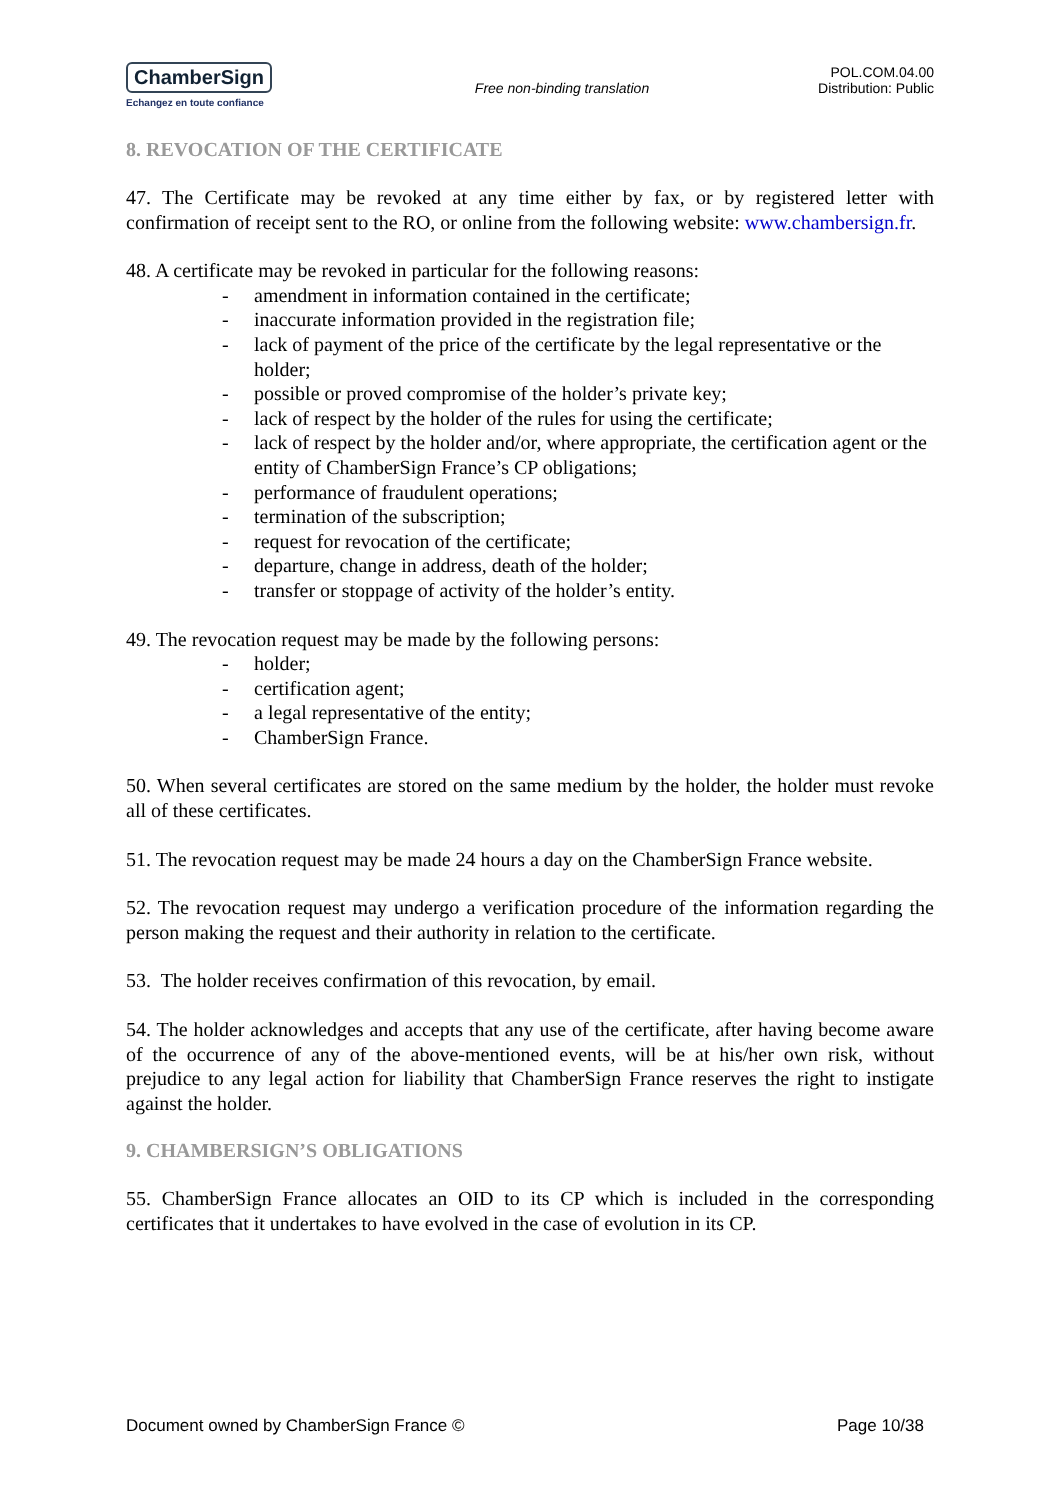ChamberSign
Echangez en toute confiance
Free non-binding translation
POL.COM.04.00
Distribution: Public
8. REVOCATION OF THE CERTIFICATE
47. The Certificate may be revoked at any time either by fax, or by registered letter with confirmation of receipt sent to the RO, or online from the following website: www.chambersign.fr.
48. A certificate may be revoked in particular for the following reasons:
- amendment in information contained in the certificate;
- inaccurate information provided in the registration file;
- lack of payment of the price of the certificate by the legal representative or the holder;
- possible or proved compromise of the holder’s private key;
- lack of respect by the holder of the rules for using the certificate;
- lack of respect by the holder and/or, where appropriate, the certification agent or the entity of ChamberSign France’s CP obligations;
- performance of fraudulent operations;
- termination of the subscription;
- request for revocation of the certificate;
- departure, change in address, death of the holder;
- transfer or stoppage of activity of the holder’s entity.
49. The revocation request may be made by the following persons:
- holder;
- certification agent;
- a legal representative of the entity;
- ChamberSign France.
50. When several certificates are stored on the same medium by the holder, the holder must revoke all of these certificates.
51. The revocation request may be made 24 hours a day on the ChamberSign France website.
52. The revocation request may undergo a verification procedure of the information regarding the person making the request and their authority in relation to the certificate.
53. The holder receives confirmation of this revocation, by email.
54. The holder acknowledges and accepts that any use of the certificate, after having become aware of the occurrence of any of the above-mentioned events, will be at his/her own risk, without prejudice to any legal action for liability that ChamberSign France reserves the right to instigate against the holder.
9. CHAMBERSIGN’S OBLIGATIONS
55. ChamberSign France allocates an OID to its CP which is included in the corresponding certificates that it undertakes to have evolved in the case of evolution in its CP.
Document owned by ChamberSign France © Page 10/38